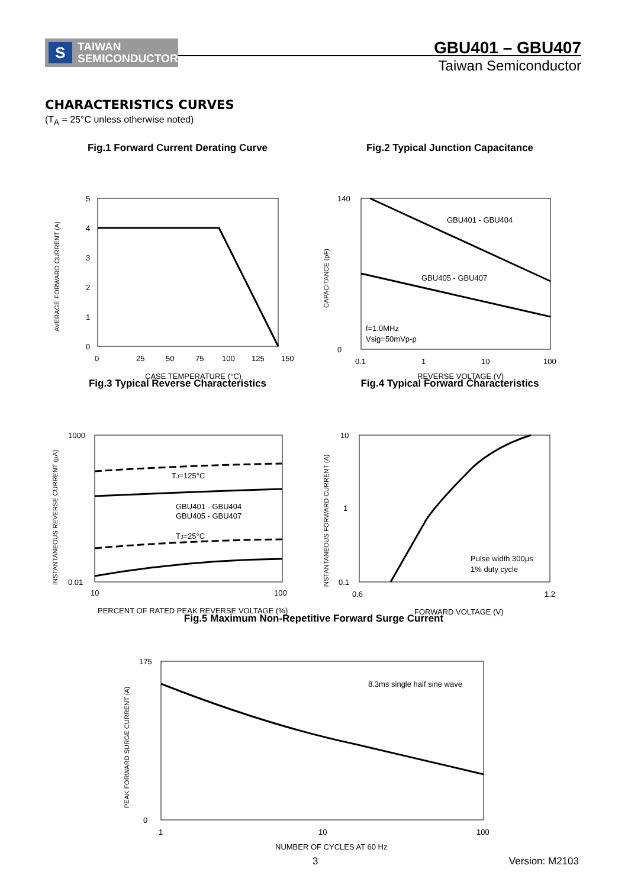S TAIWAN
SEMICONDUCTOR
GBU401 – GBU407
Taiwan Semiconductor
CHARACTERISTICS CURVES
(T<sub>A</sub> = 25°C unless otherwise noted)
Fig.1 Forward Current Derating Curve
5
4
3
2
1
0
0
25
50
75
100
125
150
CASE TEMPERATURE (°C)
AVERAGE FORWARD CURRENT (A)
Fig.2 Typical Junction Capacitance
GBU401 - GBU404
GBU405 - GBU407
f=1.0MHz
Vsig=50mVp-p
140
0
0.1
1
10
100
REVERSE VOLTAGE (V)
CAPACITANCE (pF)
Fig.3 Typical Reverse Characteristics
TJ=125°C
GBU401 - GBU404
GBU405 - GBU407
TJ=25°C
1000
0.01
10
100
PERCENT OF RATED PEAK REVERSE VOLTAGE (%)
INSTANTANEOUS REVERSE CURRENT (µA)
Fig.4 Typical Forward Characteristics
Pulse width 300µs
1% duty cycle
10
1
0.1
0.6
1.2
FORWARD VOLTAGE (V)
INSTANTANEOUS FORWARD CURRENT (A)
Fig.5 Maximum Non-Repetitive Forward Surge Current
8.3ms single half sine wave
175
0
1
10
100
NUMBER OF CYCLES AT 60 Hz
PEAK FORWARD SURGE CURRENT (A)
3 Version: M2103